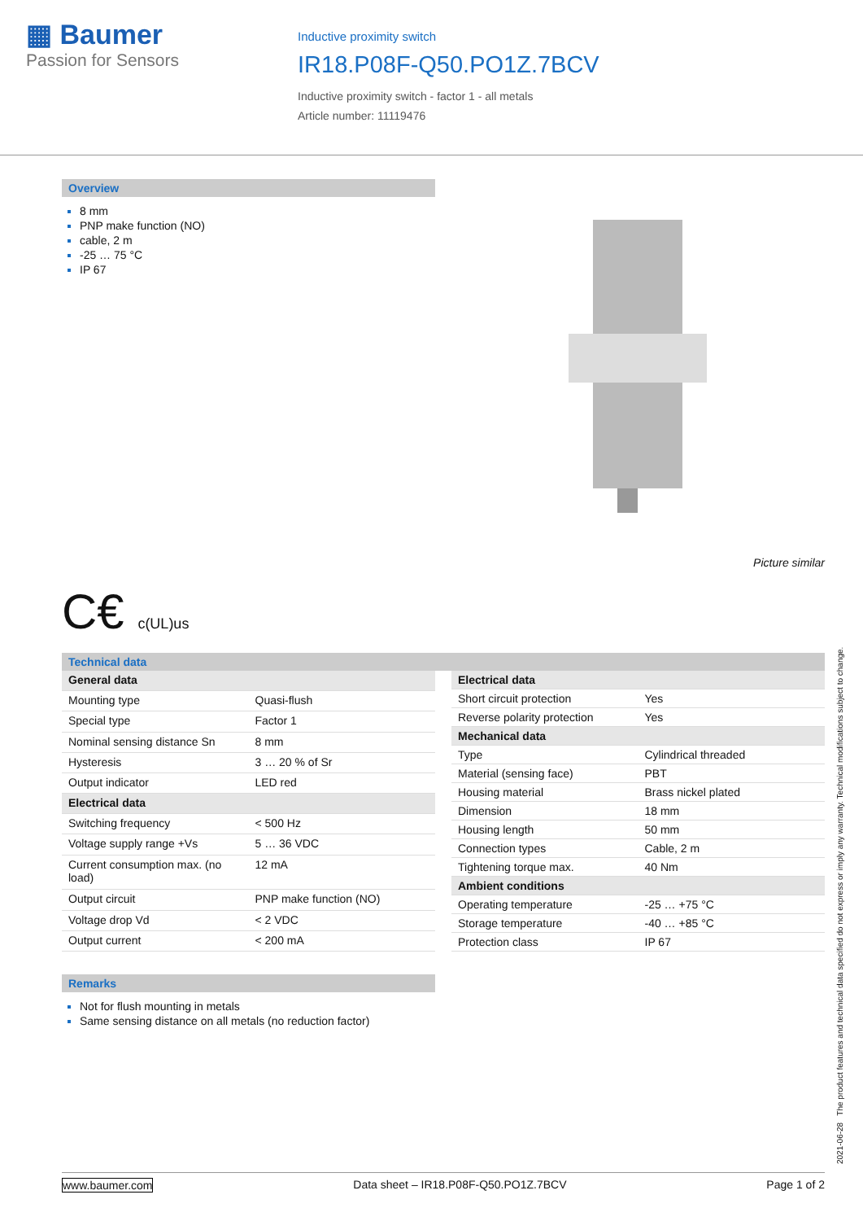▦ Baumer
Passion for Sensors
Inductive proximity switch
IR18.P08F-Q50.PO1Z.7BCV
Inductive proximity switch - factor 1 - all metals
Article number: 11119476
Overview
8 mm
PNP make function (NO)
cable, 2 m
-25 … 75 °C
IP 67
Picture similar
C€ c(UL)us
Technical data
| General data | |
| Mounting type | Quasi-flush |
| Special type | Factor 1 |
| Nominal sensing distance Sn | 8 mm |
| Hysteresis | 3 … 20 % of Sr |
| Output indicator | LED red |
| Electrical data | |
| Switching frequency | < 500 Hz |
| Voltage supply range +Vs | 5 … 36 VDC |
| Current consumption max. (no load) | 12 mA |
| Output circuit | PNP make function (NO) |
| Voltage drop Vd | < 2 VDC |
| Output current | < 200 mA |
| Electrical data | |
| Short circuit protection | Yes |
| Reverse polarity protection | Yes |
| Mechanical data | |
| Type | Cylindrical threaded |
| Material (sensing face) | PBT |
| Housing material | Brass nickel plated |
| Dimension | 18 mm |
| Housing length | 50 mm |
| Connection types | Cable, 2 m |
| Tightening torque max. | 40 Nm |
| Ambient conditions | |
| Operating temperature | -25 … +75 °C |
| Storage temperature | -40 … +85 °C |
| Protection class | IP 67 |
Remarks
Not for flush mounting in metals
Same sensing distance on all metals (no reduction factor)
2021-06-28 The product features and technical data specified do not express or imply any warranty. Technical modifications subject to change.
www.baumer.com Data sheet – IR18.P08F-Q50.PO1Z.7BCV Page 1 of 2